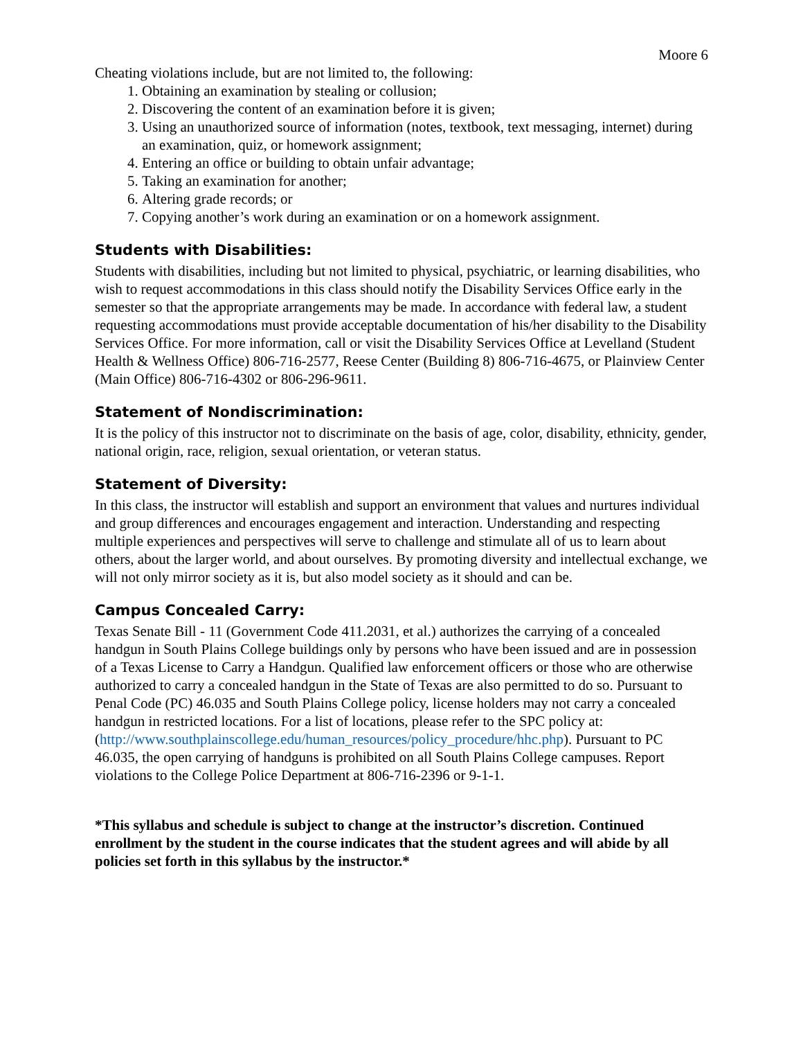Moore 6
Cheating violations include, but are not limited to, the following:
1. Obtaining an examination by stealing or collusion;
2. Discovering the content of an examination before it is given;
3. Using an unauthorized source of information (notes, textbook, text messaging, internet) during an examination, quiz, or homework assignment;
4. Entering an office or building to obtain unfair advantage;
5. Taking an examination for another;
6. Altering grade records; or
7. Copying another’s work during an examination or on a homework assignment.
Students with Disabilities:
Students with disabilities, including but not limited to physical, psychiatric, or learning disabilities, who wish to request accommodations in this class should notify the Disability Services Office early in the semester so that the appropriate arrangements may be made. In accordance with federal law, a student requesting accommodations must provide acceptable documentation of his/her disability to the Disability Services Office. For more information, call or visit the Disability Services Office at Levelland (Student Health & Wellness Office) 806-716-2577, Reese Center (Building 8) 806-716-4675, or Plainview Center (Main Office) 806-716-4302 or 806-296-9611.
Statement of Nondiscrimination:
It is the policy of this instructor not to discriminate on the basis of age, color, disability, ethnicity, gender, national origin, race, religion, sexual orientation, or veteran status.
Statement of Diversity:
In this class, the instructor will establish and support an environment that values and nurtures individual and group differences and encourages engagement and interaction. Understanding and respecting multiple experiences and perspectives will serve to challenge and stimulate all of us to learn about others, about the larger world, and about ourselves. By promoting diversity and intellectual exchange, we will not only mirror society as it is, but also model society as it should and can be.
Campus Concealed Carry:
Texas Senate Bill - 11 (Government Code 411.2031, et al.) authorizes the carrying of a concealed handgun in South Plains College buildings only by persons who have been issued and are in possession of a Texas License to Carry a Handgun. Qualified law enforcement officers or those who are otherwise authorized to carry a concealed handgun in the State of Texas are also permitted to do so. Pursuant to Penal Code (PC) 46.035 and South Plains College policy, license holders may not carry a concealed handgun in restricted locations. For a list of locations, please refer to the SPC policy at:
(http://www.southplainscollege.edu/human_resources/policy_procedure/hhc.php). Pursuant to PC 46.035, the open carrying of handguns is prohibited on all South Plains College campuses. Report violations to the College Police Department at 806-716-2396 or 9-1-1.
*This syllabus and schedule is subject to change at the instructor’s discretion. Continued enrollment by the student in the course indicates that the student agrees and will abide by all policies set forth in this syllabus by the instructor.*